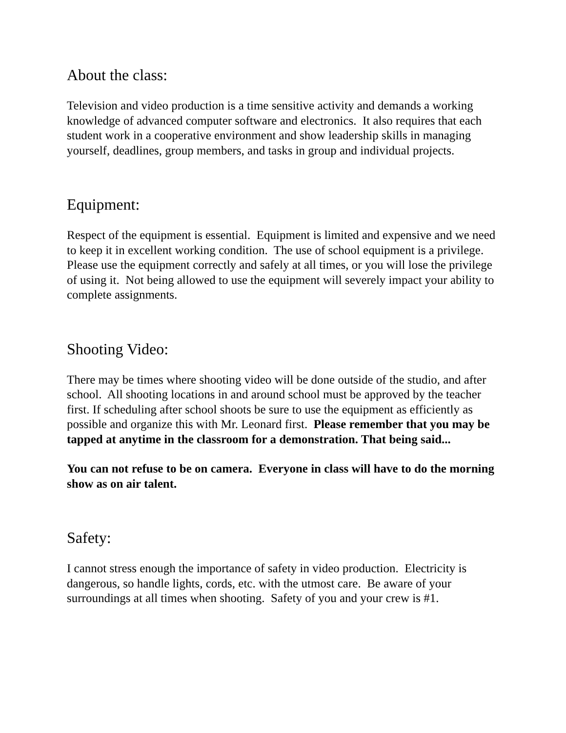About the class:
Television and video production is a time sensitive activity and demands a working knowledge of advanced computer software and electronics. It also requires that each student work in a cooperative environment and show leadership skills in managing yourself, deadlines, group members, and tasks in group and individual projects.
Equipment:
Respect of the equipment is essential. Equipment is limited and expensive and we need to keep it in excellent working condition. The use of school equipment is a privilege. Please use the equipment correctly and safely at all times, or you will lose the privilege of using it. Not being allowed to use the equipment will severely impact your ability to complete assignments.
Shooting Video:
There may be times where shooting video will be done outside of the studio, and after school. All shooting locations in and around school must be approved by the teacher first. If scheduling after school shoots be sure to use the equipment as efficiently as possible and organize this with Mr. Leonard first. Please remember that you may be tapped at anytime in the classroom for a demonstration. That being said...
You can not refuse to be on camera. Everyone in class will have to do the morning show as on air talent.
Safety:
I cannot stress enough the importance of safety in video production. Electricity is dangerous, so handle lights, cords, etc. with the utmost care. Be aware of your surroundings at all times when shooting. Safety of you and your crew is #1.